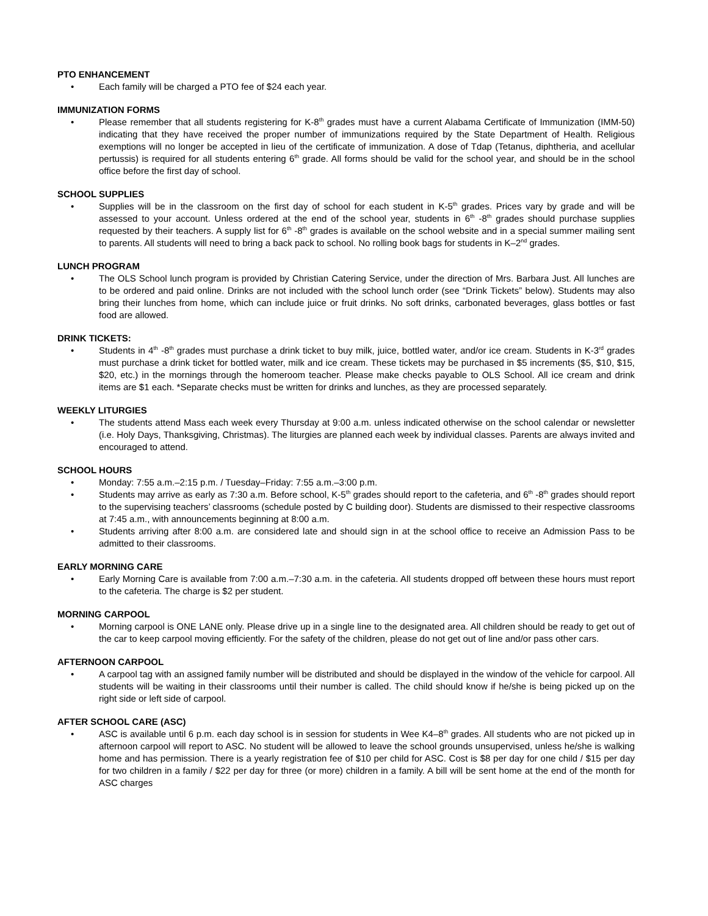PTO ENHANCEMENT
• Each family will be charged a PTO fee of $24 each year.
IMMUNIZATION FORMS
• Please remember that all students registering for K-8<sup>th</sup> grades must have a current Alabama Certificate of Immunization (IMM-50) indicating that they have received the proper number of immunizations required by the State Department of Health. Religious exemptions will no longer be accepted in lieu of the certificate of immunization. A dose of Tdap (Tetanus, diphtheria, and acellular pertussis) is required for all students entering 6<sup>th</sup> grade. All forms should be valid for the school year, and should be in the school office before the first day of school.
SCHOOL SUPPLIES
• Supplies will be in the classroom on the first day of school for each student in K-5<sup>th</sup> grades. Prices vary by grade and will be assessed to your account. Unless ordered at the end of the school year, students in 6<sup>th</sup> -8<sup>th</sup> grades should purchase supplies requested by their teachers. A supply list for 6<sup>th</sup> -8<sup>th</sup> grades is available on the school website and in a special summer mailing sent to parents. All students will need to bring a back pack to school. No rolling book bags for students in K–2<sup>nd</sup> grades.
LUNCH PROGRAM
• The OLS School lunch program is provided by Christian Catering Service, under the direction of Mrs. Barbara Just. All lunches are to be ordered and paid online. Drinks are not included with the school lunch order (see “Drink Tickets” below). Students may also bring their lunches from home, which can include juice or fruit drinks. No soft drinks, carbonated beverages, glass bottles or fast food are allowed.
DRINK TICKETS:
• Students in 4<sup>th</sup> -8<sup>th</sup> grades must purchase a drink ticket to buy milk, juice, bottled water, and/or ice cream. Students in K-3<sup>rd</sup> grades must purchase a drink ticket for bottled water, milk and ice cream. These tickets may be purchased in $5 increments ($5, $10, $15, $20, etc.) in the mornings through the homeroom teacher. Please make checks payable to OLS School. All ice cream and drink items are $1 each. *Separate checks must be written for drinks and lunches, as they are processed separately.
WEEKLY LITURGIES
• The students attend Mass each week every Thursday at 9:00 a.m. unless indicated otherwise on the school calendar or newsletter (i.e. Holy Days, Thanksgiving, Christmas). The liturgies are planned each week by individual classes. Parents are always invited and encouraged to attend.
SCHOOL HOURS
• Monday: 7:55 a.m.–2:15 p.m. / Tuesday–Friday: 7:55 a.m.–3:00 p.m.
• Students may arrive as early as 7:30 a.m. Before school, K-5<sup>th</sup> grades should report to the cafeteria, and 6<sup>th</sup> -8<sup>th</sup> grades should report to the supervising teachers’ classrooms (schedule posted by C building door). Students are dismissed to their respective classrooms at 7:45 a.m., with announcements beginning at 8:00 a.m.
• Students arriving after 8:00 a.m. are considered late and should sign in at the school office to receive an Admission Pass to be admitted to their classrooms.
EARLY MORNING CARE
• Early Morning Care is available from 7:00 a.m.–7:30 a.m. in the cafeteria. All students dropped off between these hours must report to the cafeteria. The charge is $2 per student.
MORNING CARPOOL
• Morning carpool is ONE LANE only. Please drive up in a single line to the designated area. All children should be ready to get out of the car to keep carpool moving efficiently. For the safety of the children, please do not get out of line and/or pass other cars.
AFTERNOON CARPOOL
• A carpool tag with an assigned family number will be distributed and should be displayed in the window of the vehicle for carpool. All students will be waiting in their classrooms until their number is called. The child should know if he/she is being picked up on the right side or left side of carpool.
AFTER SCHOOL CARE (ASC)
• ASC is available until 6 p.m. each day school is in session for students in Wee K4–8<sup>th</sup> grades. All students who are not picked up in afternoon carpool will report to ASC. No student will be allowed to leave the school grounds unsupervised, unless he/she is walking home and has permission. There is a yearly registration fee of $10 per child for ASC. Cost is $8 per day for one child / $15 per day for two children in a family / $22 per day for three (or more) children in a family. A bill will be sent home at the end of the month for ASC charges